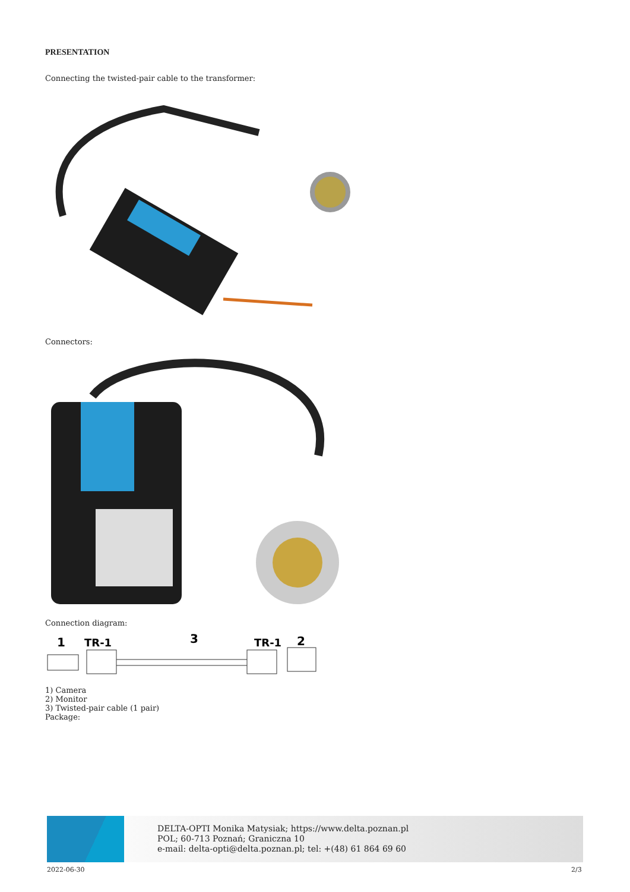PRESENTATION
Connecting the twisted-pair cable to the transformer:
Connectors:
Connection diagram:
1
TR-1
3
TR-1
2
1) Camera
2) Monitor
3) Twisted-pair cable (1 pair)
Package:
DELTA-OPTI Monika Matysiak; https://www.delta.poznan.pl
POL; 60-713 Poznań; Graniczna 10
e-mail: delta-opti@delta.poznan.pl; tel: +(48) 61 864 69 60
2022-06-30 2/3